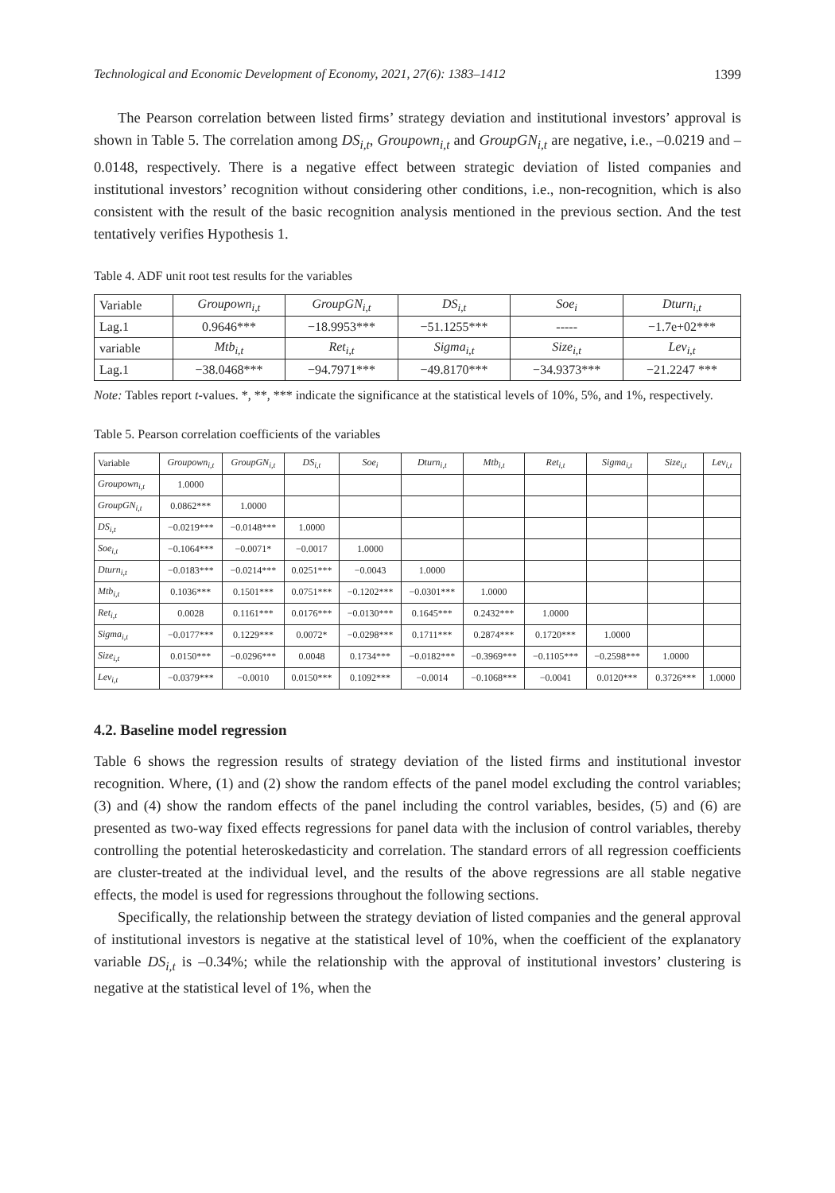Technological and Economic Development of Economy, 2021, 27(6): 1383–1412 1399
The Pearson correlation between listed firms’ strategy deviation and institutional investors’ approval is shown in Table 5. The correlation among DS<sub>i,t</sub>, Groupown<sub>i,t</sub> and GroupGN<sub>i,t</sub> are negative, i.e., –0.0219 and –0.0148, respectively. There is a negative effect between strategic deviation of listed companies and institutional investors’ recognition without considering other conditions, i.e., non-recognition, which is also consistent with the result of the basic recognition analysis mentioned in the previous section. And the test tentatively verifies Hypothesis 1.
Table 4. ADF unit root test results for the variables
| Variable | Groupown<sub>i,t</sub> | GroupGN<sub>i,t</sub> | DS<sub>i,t</sub> | Soe<sub>i</sub> | Dturn<sub>i,t</sub> |
| --- | --- | --- | --- | --- | --- |
| Lag.1 | 0.9646*** | −18.9953*** | −51.1255*** | ----- | −1.7e+02*** |
| variable | Mtb<sub>i,t</sub> | Ret<sub>i,t</sub> | Sigma<sub>i,t</sub> | Size<sub>i,t</sub> | Lev<sub>i,t</sub> |
| Lag.1 | −38.0468*** | −94.7971*** | −49.8170*** | −34.9373*** | −21.2247 *** |
Note: Tables report t-values. *, **, *** indicate the significance at the statistical levels of 10%, 5%, and 1%, respectively.
Table 5. Pearson correlation coefficients of the variables
| Variable | Groupown<sub>i,t</sub> | GroupGN<sub>i,t</sub> | DS<sub>i,t</sub> | Soe<sub>i</sub> | Dturn<sub>i,t</sub> | Mtb<sub>i,t</sub> | Ret<sub>i,t</sub> | Sigma<sub>i,t</sub> | Size<sub>i,t</sub> | Lev<sub>i,t</sub> |
| --- | --- | --- | --- | --- | --- | --- | --- | --- | --- | --- |
| Groupown<sub>i,t</sub> | 1.0000 | | | | | | | | | |
| GroupGN<sub>i,t</sub> | 0.0862*** | 1.0000 | | | | | | | | |
| DS<sub>i,t</sub> | −0.0219*** | −0.0148*** | 1.0000 | | | | | | | |
| Soe<sub>i,t</sub> | −0.1064*** | −0.0071* | −0.0017 | 1.0000 | | | | | | |
| Dturn<sub>i,t</sub> | −0.0183*** | −0.0214*** | 0.0251*** | −0.0043 | 1.0000 | | | | | |
| Mtb<sub>i,t</sub> | 0.1036*** | 0.1501*** | 0.0751*** | −0.1202*** | −0.0301*** | 1.0000 | | | | |
| Ret<sub>i,t</sub> | 0.0028 | 0.1161*** | 0.0176*** | −0.0130*** | 0.1645*** | 0.2432*** | 1.0000 | | | |
| Sigma<sub>i,t</sub> | −0.0177*** | 0.1229*** | 0.0072* | −0.0298*** | 0.1711*** | 0.2874*** | 0.1720*** | 1.0000 | | |
| Size<sub>i,t</sub> | 0.0150*** | −0.0296*** | 0.0048 | 0.1734*** | −0.0182*** | −0.3969*** | −0.1105*** | −0.2598*** | 1.0000 | |
| Lev<sub>i,t</sub> | −0.0379*** | −0.0010 | 0.0150*** | 0.1092*** | −0.0014 | −0.1068*** | −0.0041 | 0.0120*** | 0.3726*** | 1.0000 |
4.2. Baseline model regression
Table 6 shows the regression results of strategy deviation of the listed firms and institutional investor recognition. Where, (1) and (2) show the random effects of the panel model excluding the control variables; (3) and (4) show the random effects of the panel including the control variables, besides, (5) and (6) are presented as two-way fixed effects regressions for panel data with the inclusion of control variables, thereby controlling the potential heteroskedasticity and correlation. The standard errors of all regression coefficients are cluster-treated at the individual level, and the results of the above regressions are all stable negative effects, the model is used for regressions throughout the following sections.
Specifically, the relationship between the strategy deviation of listed companies and the general approval of institutional investors is negative at the statistical level of 10%, when the coefficient of the explanatory variable DS<sub>i,t</sub> is –0.34%; while the relationship with the approval of institutional investors’ clustering is negative at the statistical level of 1%, when the